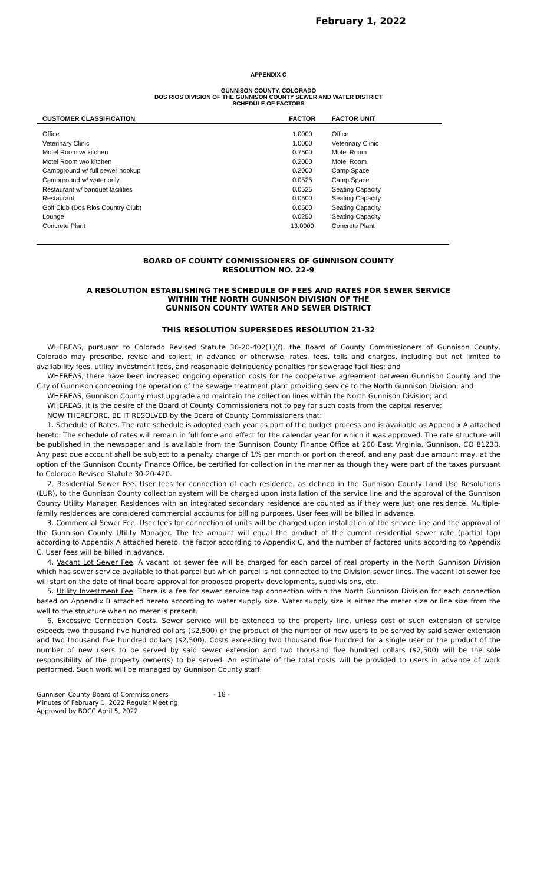February 1, 2022
APPENDIX C
GUNNISON COUNTY, COLORADO
DOS RIOS DIVISION OF THE GUNNISON COUNTY SEWER AND WATER DISTRICT
SCHEDULE OF FACTORS
| CUSTOMER CLASSIFICATION | FACTOR | FACTOR UNIT |
| --- | --- | --- |
| Office | 1.0000 | Office |
| Veterinary Clinic | 1.0000 | Veterinary Clinic |
| Motel Room w/ kitchen | 0.7500 | Motel Room |
| Motel Room w/o kitchen | 0.2000 | Motel Room |
| Campground w/ full sewer hookup | 0.2000 | Camp Space |
| Campground w/ water only | 0.0525 | Camp Space |
| Restaurant w/ banquet facilities | 0.0525 | Seating Capacity |
| Restaurant | 0.0500 | Seating Capacity |
| Golf Club (Dos Rios Country Club) | 0.0500 | Seating Capacity |
| Lounge | 0.0250 | Seating Capacity |
| Concrete Plant | 13.0000 | Concrete Plant |
BOARD OF COUNTY COMMISSIONERS OF GUNNISON COUNTY
RESOLUTION NO. 22-9
A RESOLUTION ESTABLISHING THE SCHEDULE OF FEES AND RATES FOR SEWER SERVICE
WITHIN THE NORTH GUNNISON DIVISION OF THE
GUNNISON COUNTY WATER AND SEWER DISTRICT
THIS RESOLUTION SUPERSEDES RESOLUTION 21-32
WHEREAS, pursuant to Colorado Revised Statute 30-20-402(1)(f), the Board of County Commissioners of Gunnison County, Colorado may prescribe, revise and collect, in advance or otherwise, rates, fees, tolls and charges, including but not limited to availability fees, utility investment fees, and reasonable delinquency penalties for sewerage facilities; and
WHEREAS, there have been increased ongoing operation costs for the cooperative agreement between Gunnison County and the City of Gunnison concerning the operation of the sewage treatment plant providing service to the North Gunnison Division; and
WHEREAS, Gunnison County must upgrade and maintain the collection lines within the North Gunnison Division; and
WHEREAS, it is the desire of the Board of County Commissioners not to pay for such costs from the capital reserve;
NOW THEREFORE, BE IT RESOLVED by the Board of County Commissioners that:
1. Schedule of Rates. The rate schedule is adopted each year as part of the budget process and is available as Appendix A attached hereto. The schedule of rates will remain in full force and effect for the calendar year for which it was approved. The rate structure will be published in the newspaper and is available from the Gunnison County Finance Office at 200 East Virginia, Gunnison, CO 81230. Any past due account shall be subject to a penalty charge of 1% per month or portion thereof, and any past due amount may, at the option of the Gunnison County Finance Office, be certified for collection in the manner as though they were part of the taxes pursuant to Colorado Revised Statute 30-20-420.
2. Residential Sewer Fee. User fees for connection of each residence, as defined in the Gunnison County Land Use Resolutions (LUR), to the Gunnison County collection system will be charged upon installation of the service line and the approval of the Gunnison County Utility Manager. Residences with an integrated secondary residence are counted as if they were just one residence. Multiple-family residences are considered commercial accounts for billing purposes. User fees will be billed in advance.
3. Commercial Sewer Fee. User fees for connection of units will be charged upon installation of the service line and the approval of the Gunnison County Utility Manager. The fee amount will equal the product of the current residential sewer rate (partial tap) according to Appendix A attached hereto, the factor according to Appendix C, and the number of factored units according to Appendix C. User fees will be billed in advance.
4. Vacant Lot Sewer Fee. A vacant lot sewer fee will be charged for each parcel of real property in the North Gunnison Division which has sewer service available to that parcel but which parcel is not connected to the Division sewer lines. The vacant lot sewer fee will start on the date of final board approval for proposed property developments, subdivisions, etc.
5. Utility Investment Fee. There is a fee for sewer service tap connection within the North Gunnison Division for each connection based on Appendix B attached hereto according to water supply size. Water supply size is either the meter size or line size from the well to the structure when no meter is present.
6. Excessive Connection Costs. Sewer service will be extended to the property line, unless cost of such extension of service exceeds two thousand five hundred dollars ($2,500) or the product of the number of new users to be served by said sewer extension and two thousand five hundred dollars ($2,500). Costs exceeding two thousand five hundred for a single user or the product of the number of new users to be served by said sewer extension and two thousand five hundred dollars ($2,500) will be the sole responsibility of the property owner(s) to be served. An estimate of the total costs will be provided to users in advance of work performed. Such work will be managed by Gunnison County staff.
Gunnison County Board of Commissioners
Minutes of February 1, 2022 Regular Meeting
Approved by BOCC April 5, 2022
- 18 -